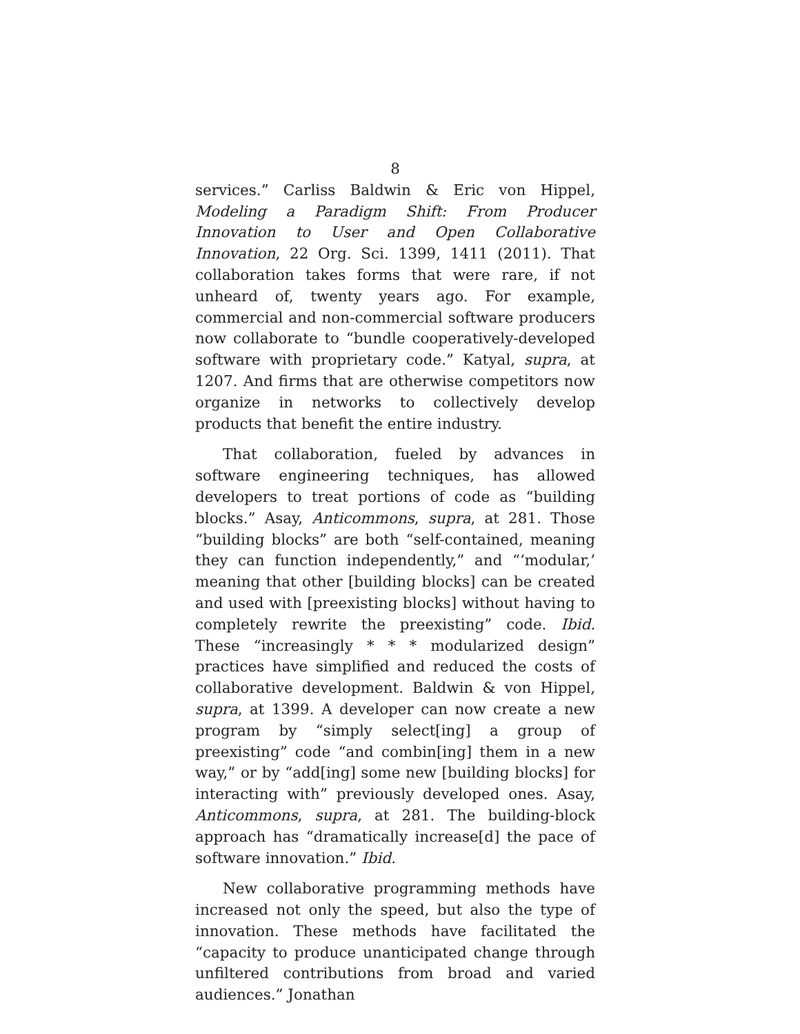8
services.” Carliss Baldwin & Eric von Hippel, Modeling a Paradigm Shift: From Producer Innovation to User and Open Collaborative Innovation, 22 Org. Sci. 1399, 1411 (2011). That collaboration takes forms that were rare, if not unheard of, twenty years ago. For example, commercial and non-commercial software producers now collaborate to “bundle cooperatively-developed software with proprietary code.” Katyal, supra, at 1207. And firms that are otherwise competitors now organize in networks to collectively develop products that benefit the entire industry.
That collaboration, fueled by advances in software engineering techniques, has allowed developers to treat portions of code as “building blocks.” Asay, Anticommons, supra, at 281. Those “building blocks” are both “self-contained, meaning they can function independently,” and “‘modular,’ meaning that other [building blocks] can be created and used with [preexisting blocks] without having to completely rewrite the preexisting” code. Ibid. These “increasingly * * * modularized design” practices have simplified and reduced the costs of collaborative development. Baldwin & von Hippel, supra, at 1399. A developer can now create a new program by “simply select[ing] a group of preexisting” code “and combin[ing] them in a new way,” or by “add[ing] some new [building blocks] for interacting with” previously developed ones. Asay, Anticommons, supra, at 281. The building-block approach has “dramatically increase[d] the pace of software innovation.” Ibid.
New collaborative programming methods have increased not only the speed, but also the type of innovation. These methods have facilitated the “capacity to produce unanticipated change through unfiltered contributions from broad and varied audiences.” Jonathan